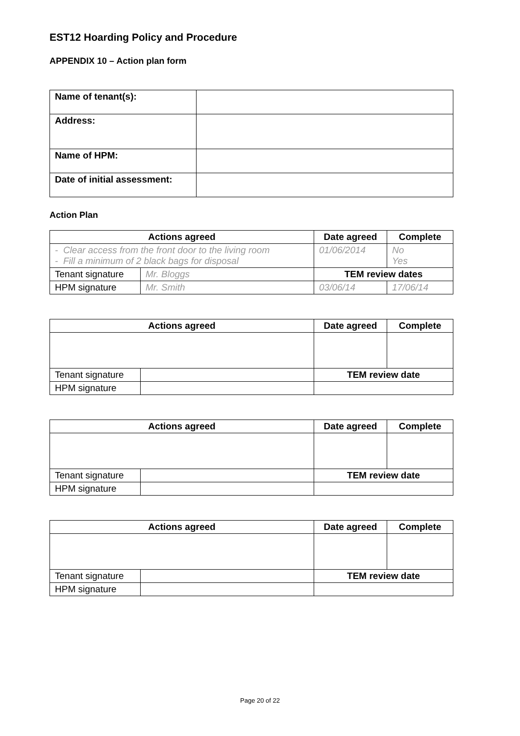EST12 Hoarding Policy and Procedure
APPENDIX 10 – Action plan form
| Name of tenant(s): | |
| Address: | |
| Name of HPM: | |
| Date of initial assessment: | |
Action Plan
| Actions agreed | | Date agreed | Complete |
| --- | --- | --- | --- |
| - Clear access from the front door to the living room - Fill a minimum of 2 black bags for disposal | | 01/06/2014 | No Yes |
| Tenant signature | Mr. Bloggs | TEM review dates | |
| HPM signature | Mr. Smith | 03/06/14 | 17/06/14 |
| Actions agreed | | Date agreed | Complete |
| --- | --- | --- | --- |
| Tenant signature | | TEM review date | |
| HPM signature | | | |
| Actions agreed | | Date agreed | Complete |
| --- | --- | --- | --- |
| Tenant signature | | TEM review date | |
| HPM signature | | | |
| Actions agreed | | Date agreed | Complete |
| --- | --- | --- | --- |
| Tenant signature | | TEM review date | |
| HPM signature | | | |
Page 20 of 22